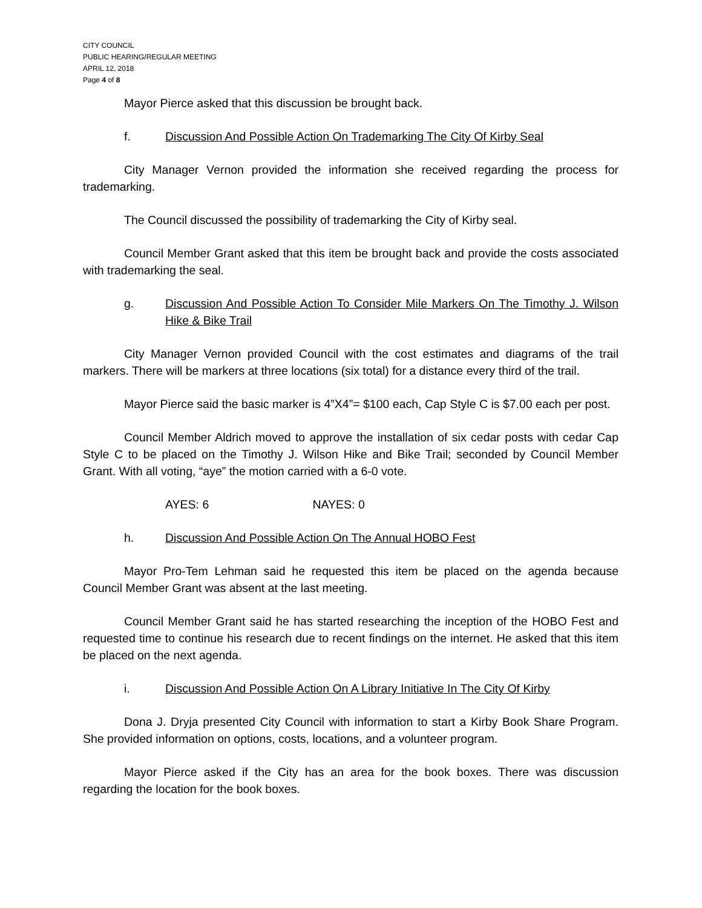CITY COUNCIL
PUBLIC HEARING/REGULAR MEETING
APRIL 12, 2018
Page 4 of 8
Mayor Pierce asked that this discussion be brought back.
f. Discussion And Possible Action On Trademarking The City Of Kirby Seal
City Manager Vernon provided the information she received regarding the process for trademarking.
The Council discussed the possibility of trademarking the City of Kirby seal.
Council Member Grant asked that this item be brought back and provide the costs associated with trademarking the seal.
g. Discussion And Possible Action To Consider Mile Markers On The Timothy J. Wilson Hike & Bike Trail
City Manager Vernon provided Council with the cost estimates and diagrams of the trail markers. There will be markers at three locations (six total) for a distance every third of the trail.
Mayor Pierce said the basic marker is 4”X4”= $100 each, Cap Style C is $7.00 each per post.
Council Member Aldrich moved to approve the installation of six cedar posts with cedar Cap Style C to be placed on the Timothy J. Wilson Hike and Bike Trail; seconded by Council Member Grant. With all voting, “aye” the motion carried with a 6-0 vote.
AYES: 6 NAYES: 0
h. Discussion And Possible Action On The Annual HOBO Fest
Mayor Pro-Tem Lehman said he requested this item be placed on the agenda because Council Member Grant was absent at the last meeting.
Council Member Grant said he has started researching the inception of the HOBO Fest and requested time to continue his research due to recent findings on the internet. He asked that this item be placed on the next agenda.
i. Discussion And Possible Action On A Library Initiative In The City Of Kirby
Dona J. Dryja presented City Council with information to start a Kirby Book Share Program. She provided information on options, costs, locations, and a volunteer program.
Mayor Pierce asked if the City has an area for the book boxes. There was discussion regarding the location for the book boxes.